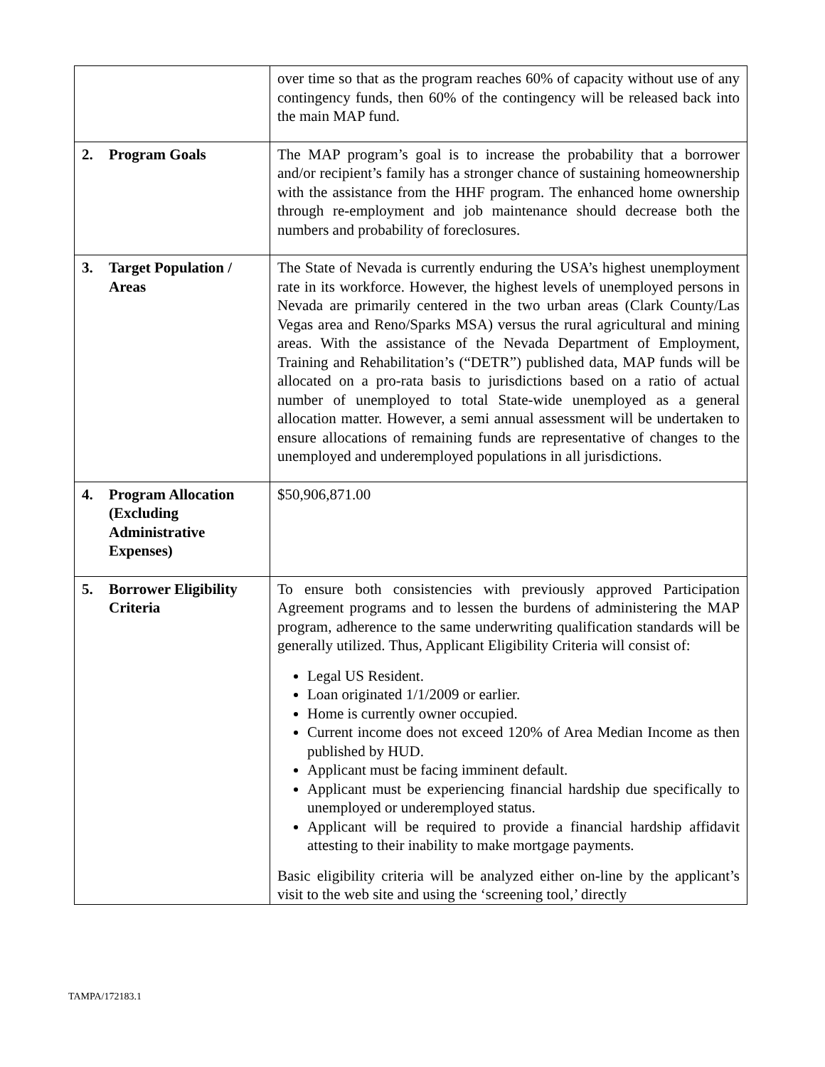| | over time so that as the program reaches 60% of capacity without use of any contingency funds, then 60% of the contingency will be released back into the main MAP fund. |
| 2. Program Goals | The MAP program’s goal is to increase the probability that a borrower and/or recipient’s family has a stronger chance of sustaining homeownership with the assistance from the HHF program. The enhanced home ownership through re-employment and job maintenance should decrease both the numbers and probability of foreclosures. |
| 3. Target Population / Areas | The State of Nevada is currently enduring the USA’s highest unemployment rate in its workforce. However, the highest levels of unemployed persons in Nevada are primarily centered in the two urban areas (Clark County/Las Vegas area and Reno/Sparks MSA) versus the rural agricultural and mining areas. With the assistance of the Nevada Department of Employment, Training and Rehabilitation’s (“DETR”) published data, MAP funds will be allocated on a pro-rata basis to jurisdictions based on a ratio of actual number of unemployed to total State-wide unemployed as a general allocation matter. However, a semi annual assessment will be undertaken to ensure allocations of remaining funds are representative of changes to the unemployed and underemployed populations in all jurisdictions. |
| 4. Program Allocation (Excluding Administrative Expenses) | $50,906,871.00 |
| 5. Borrower Eligibility Criteria | To ensure both consistencies with previously approved Participation Agreement programs and to lessen the burdens of administering the MAP program, adherence to the same underwriting qualification standards will be generally utilized. Thus, Applicant Eligibility Criteria will consist of: Legal US Resident. Loan originated 1/1/2009 or earlier. Home is currently owner occupied. Current income does not exceed 120% of Area Median Income as then published by HUD. Applicant must be facing imminent default. Applicant must be experiencing financial hardship due specifically to unemployed or underemployed status. Applicant will be required to provide a financial hardship affidavit attesting to their inability to make mortgage payments. Basic eligibility criteria will be analyzed either on-line by the applicant’s visit to the web site and using the ‘screening tool,’ directly |
TAMPA/172183.1